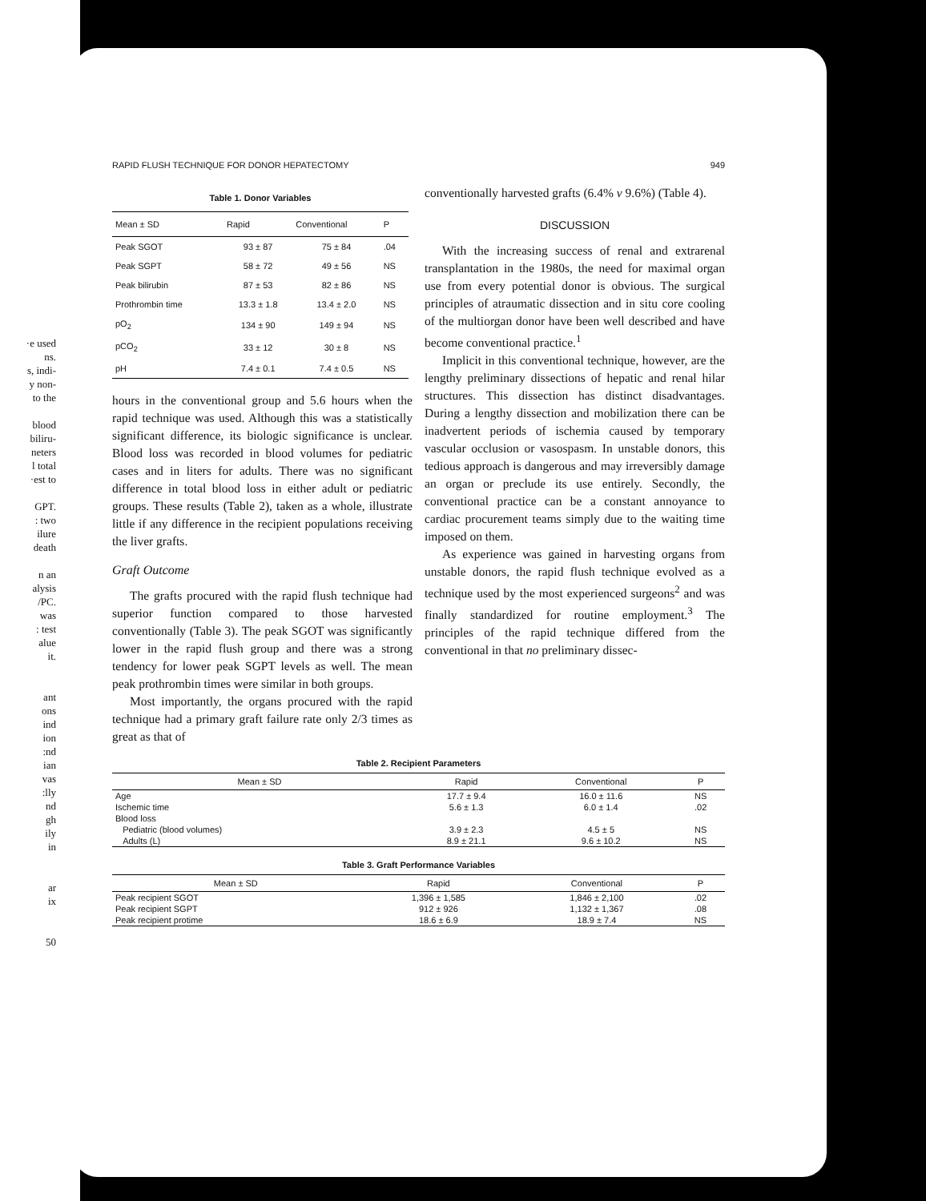·e used
ns.
s, indi-
y non-
to the
blood
biliru-
neters
l total
·est to
GPT.
: two
ilure
death
n an
alysis
/PC.
was
: test
alue
it.
ant
ons
ind
ion
:nd
ian
vas
:lly
nd
gh
ily
in
ar
ix
50
RAPID FLUSH TECHNIQUE FOR DONOR HEPATECTOMY 949
Table 1. Donor Variables
| Mean ± SD | Rapid | Conventional | P |
| --- | --- | --- | --- |
| Peak SGOT | 93 ± 87 | 75 ± 84 | .04 |
| Peak SGPT | 58 ± 72 | 49 ± 56 | NS |
| Peak bilirubin | 87 ± 53 | 82 ± 86 | NS |
| Prothrombin time | 13.3 ± 1.8 | 13.4 ± 2.0 | NS |
| pO<sub>2</sub> | 134 ± 90 | 149 ± 94 | NS |
| pCO<sub>2</sub> | 33 ± 12 | 30 ± 8 | NS |
| pH | 7.4 ± 0.1 | 7.4 ± 0.5 | NS |
hours in the conventional group and 5.6 hours when the rapid technique was used. Although this was a statistically significant difference, its biologic significance is unclear. Blood loss was recorded in blood volumes for pediatric cases and in liters for adults. There was no significant difference in total blood loss in either adult or pediatric groups. These results (Table 2), taken as a whole, illustrate little if any difference in the recipient populations receiving the liver grafts.
Graft Outcome
The grafts procured with the rapid flush technique had superior function compared to those harvested conventionally (Table 3). The peak SGOT was significantly lower in the rapid flush group and there was a strong tendency for lower peak SGPT levels as well. The mean peak prothrombin times were similar in both groups.
Most importantly, the organs procured with the rapid technique had a primary graft failure rate only 2/3 times as great as that of
conventionally harvested grafts (6.4% v 9.6%) (Table 4).
DISCUSSION
With the increasing success of renal and extrarenal transplantation in the 1980s, the need for maximal organ use from every potential donor is obvious. The surgical principles of atraumatic dissection and in situ core cooling of the multiorgan donor have been well described and have become conventional practice.<sup>1</sup>
Implicit in this conventional technique, however, are the lengthy preliminary dissections of hepatic and renal hilar structures. This dissection has distinct disadvantages. During a lengthy dissection and mobilization there can be inadvertent periods of ischemia caused by temporary vascular occlusion or vasospasm. In unstable donors, this tedious approach is dangerous and may irreversibly damage an organ or preclude its use entirely. Secondly, the conventional practice can be a constant annoyance to cardiac procurement teams simply due to the waiting time imposed on them.
As experience was gained in harvesting organs from unstable donors, the rapid flush technique evolved as a technique used by the most experienced surgeons<sup>2</sup> and was finally standardized for routine employment.<sup>3</sup> The principles of the rapid technique differed from the conventional in that no preliminary dissec-
Table 2. Recipient Parameters
| Mean ± SD | Rapid | Conventional | P |
| --- | --- | --- | --- |
| Age | 17.7 ± 9.4 | 16.0 ± 11.6 | NS |
| Ischemic time | 5.6 ± 1.3 | 6.0 ± 1.4 | .02 |
| Blood loss | | | |
| Pediatric (blood volumes) | 3.9 ± 2.3 | 4.5 ± 5 | NS |
| Adults (L) | 8.9 ± 21.1 | 9.6 ± 10.2 | NS |
Table 3. Graft Performance Variables
| Mean ± SD | Rapid | Conventional | P |
| --- | --- | --- | --- |
| Peak recipient SGOT | 1,396 ± 1,585 | 1,846 ± 2,100 | .02 |
| Peak recipient SGPT | 912 ± 926 | 1,132 ± 1,367 | .08 |
| Peak recipient protime | 18.6 ± 6.9 | 18.9 ± 7.4 | NS |